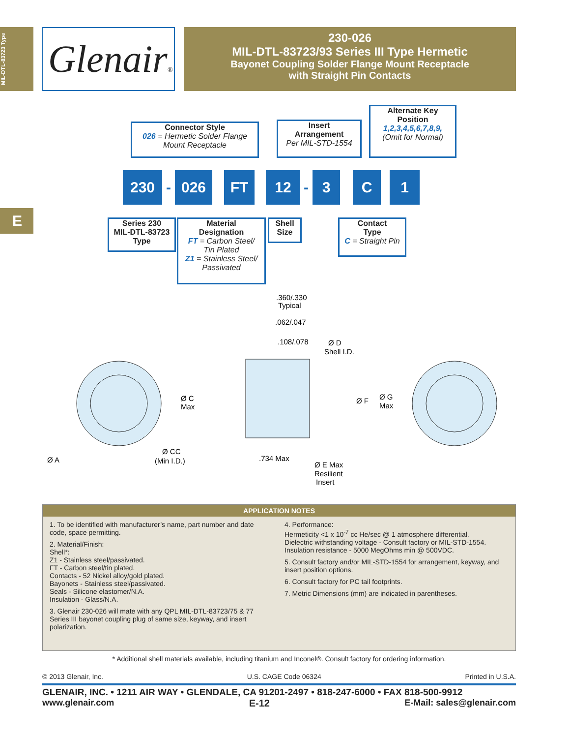MIL-DTL-83723 Type
Glenair®
230-026
MIL-DTL-83723/93 Series III Type Hermetic
Bayonet Coupling Solder Flange Mount Receptacle
with Straight Pin Contacts
E
Connector Style
026 = Hermetic Solder Flange
Mount Receptacle
Insert
Arrangement
Per MIL-STD-1554
Alternate Key
Position
1,2,3,4,5,6,7,8,9,
(Omit for Normal)
230
-
026 FT 12
-
3 C 1
Series 230
MIL-DTL-83723
Type
Material
Designation
FT = Carbon Steel/
Tin Plated
Z1 = Stainless Steel/
Passivated
Shell
Size
Contact
Type
C = Straight Pin
.360/.330
Typical
.062/.047
.108/.078
Ø D
Shell I.D.
Ø C
Max
Ø F
Ø G
Max
Ø A
Ø CC
(Min I.D.)
.734 Max
Ø E Max
Resilient
Insert
APPLICATION NOTES
1. To be identified with manufacturer’s name, part number and date code, space permitting.
2. Material/Finish:
Shell*:
Z1 - Stainless steel/passivated.
FT - Carbon steel/tin plated.
Contacts - 52 Nickel alloy/gold plated.
Bayonets - Stainless steel/passivated.
Seals - Silicone elastomer/N.A.
Insulation - Glass/N.A.
3. Glenair 230-026 will mate with any QPL MIL-DTL-83723/75 & 77 Series III bayonet coupling plug of same size, keyway, and insert polarization.
4. Performance:
Hermeticity <1 x 10<sup>-7</sup> cc He/sec @ 1 atmosphere differential.
Dielectric withstanding voltage - Consult factory or MIL-STD-1554.
Insulation resistance - 5000 MegOhms min @ 500VDC.
5. Consult factory and/or MIL-STD-1554 for arrangement, keyway, and insert position options.
6. Consult factory for PC tail footprints.
7. Metric Dimensions (mm) are indicated in parentheses.
* Additional shell materials available, including titanium and Inconel®. Consult factory for ordering information.
© 2013 Glenair, Inc. U.S. CAGE Code 06324 Printed in U.S.A.
GLENAIR, INC. • 1211 AIR WAY • GLENDALE, CA 91201-2497 • 818-247-6000 • FAX 818-500-9912
www.glenair.com E-12 E-Mail: sales@glenair.com